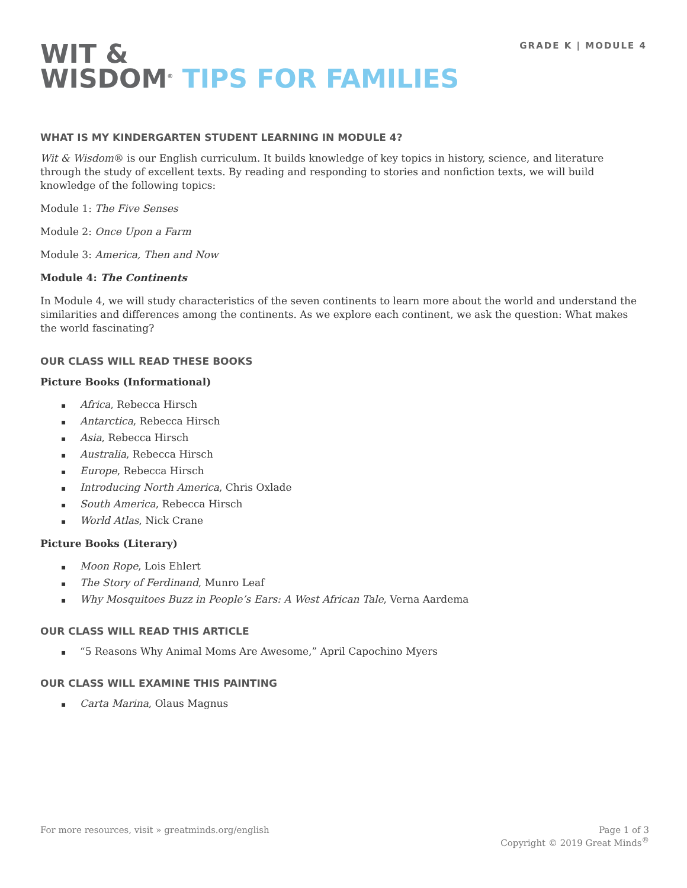GRADE K | MODULE 4
WIT &
WISDOM<sup>®</sup> TIPS FOR FAMILIES
WHAT IS MY KINDERGARTEN STUDENT LEARNING IN MODULE 4?
Wit & Wisdom® is our English curriculum. It builds knowledge of key topics in history, science, and literature through the study of excellent texts. By reading and responding to stories and nonfiction texts, we will build knowledge of the following topics:
Module 1: The Five Senses
Module 2: Once Upon a Farm
Module 3: America, Then and Now
Module 4: The Continents
In Module 4, we will study characteristics of the seven continents to learn more about the world and understand the similarities and differences among the continents. As we explore each continent, we ask the question: What makes the world fascinating?
OUR CLASS WILL READ THESE BOOKS
Picture Books (Informational)
▪ Africa, Rebecca Hirsch
▪ Antarctica, Rebecca Hirsch
▪ Asia, Rebecca Hirsch
▪ Australia, Rebecca Hirsch
▪ Europe, Rebecca Hirsch
▪ Introducing North America, Chris Oxlade
▪ South America, Rebecca Hirsch
▪ World Atlas, Nick Crane
Picture Books (Literary)
▪ Moon Rope, Lois Ehlert
▪ The Story of Ferdinand, Munro Leaf
▪ Why Mosquitoes Buzz in People’s Ears: A West African Tale, Verna Aardema
OUR CLASS WILL READ THIS ARTICLE
▪ “5 Reasons Why Animal Moms Are Awesome,” April Capochino Myers
OUR CLASS WILL EXAMINE THIS PAINTING
▪ Carta Marina, Olaus Magnus
For more resources, visit » greatminds.org/english
Page 1 of 3
Copyright © 2019 Great Minds<sup>®</sup>